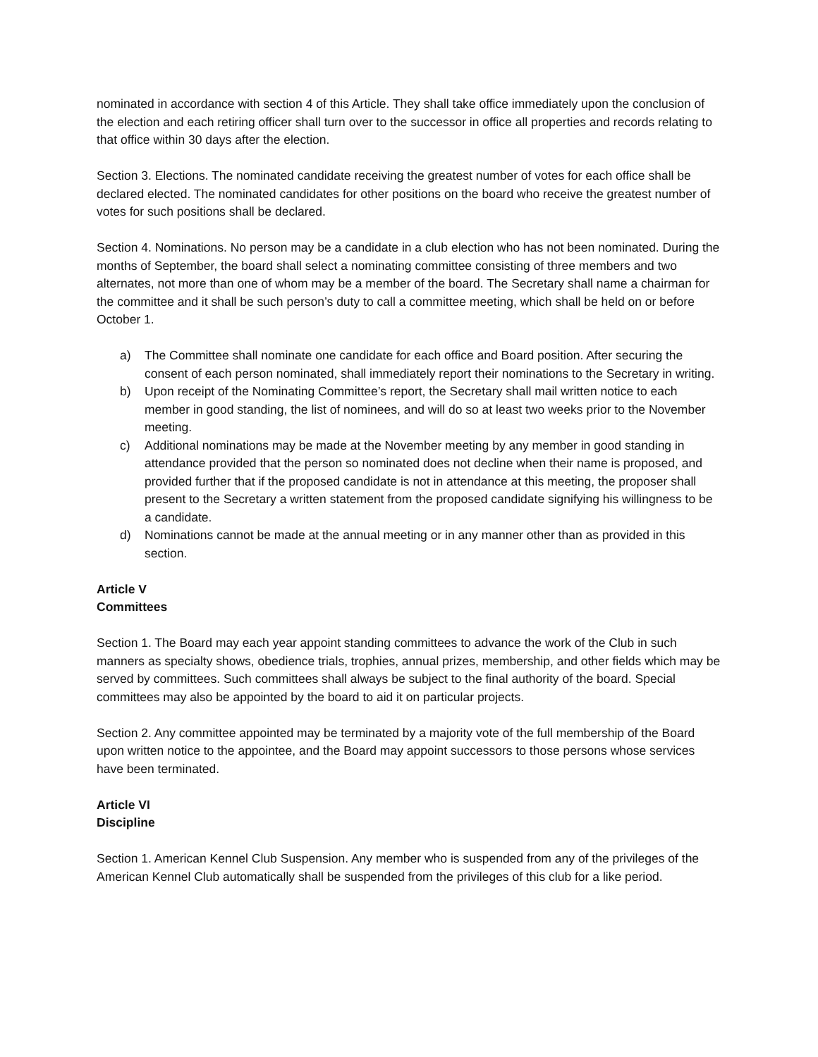nominated in accordance with section 4 of this Article. They shall take office immediately upon the conclusion of the election and each retiring officer shall turn over to the successor in office all properties and records relating to that office within 30 days after the election.
Section 3. Elections. The nominated candidate receiving the greatest number of votes for each office shall be declared elected. The nominated candidates for other positions on the board who receive the greatest number of votes for such positions shall be declared.
Section 4. Nominations. No person may be a candidate in a club election who has not been nominated. During the months of September, the board shall select a nominating committee consisting of three members and two alternates, not more than one of whom may be a member of the board. The Secretary shall name a chairman for the committee and it shall be such person’s duty to call a committee meeting, which shall be held on or before October 1.
a) The Committee shall nominate one candidate for each office and Board position. After securing the consent of each person nominated, shall immediately report their nominations to the Secretary in writing.
b) Upon receipt of the Nominating Committee’s report, the Secretary shall mail written notice to each member in good standing, the list of nominees, and will do so at least two weeks prior to the November meeting.
c) Additional nominations may be made at the November meeting by any member in good standing in attendance provided that the person so nominated does not decline when their name is proposed, and provided further that if the proposed candidate is not in attendance at this meeting, the proposer shall present to the Secretary a written statement from the proposed candidate signifying his willingness to be a candidate.
d) Nominations cannot be made at the annual meeting or in any manner other than as provided in this section.
Article V
Committees
Section 1. The Board may each year appoint standing committees to advance the work of the Club in such manners as specialty shows, obedience trials, trophies, annual prizes, membership, and other fields which may be served by committees. Such committees shall always be subject to the final authority of the board. Special committees may also be appointed by the board to aid it on particular projects.
Section 2. Any committee appointed may be terminated by a majority vote of the full membership of the Board upon written notice to the appointee, and the Board may appoint successors to those persons whose services have been terminated.
Article VI
Discipline
Section 1. American Kennel Club Suspension. Any member who is suspended from any of the privileges of the American Kennel Club automatically shall be suspended from the privileges of this club for a like period.